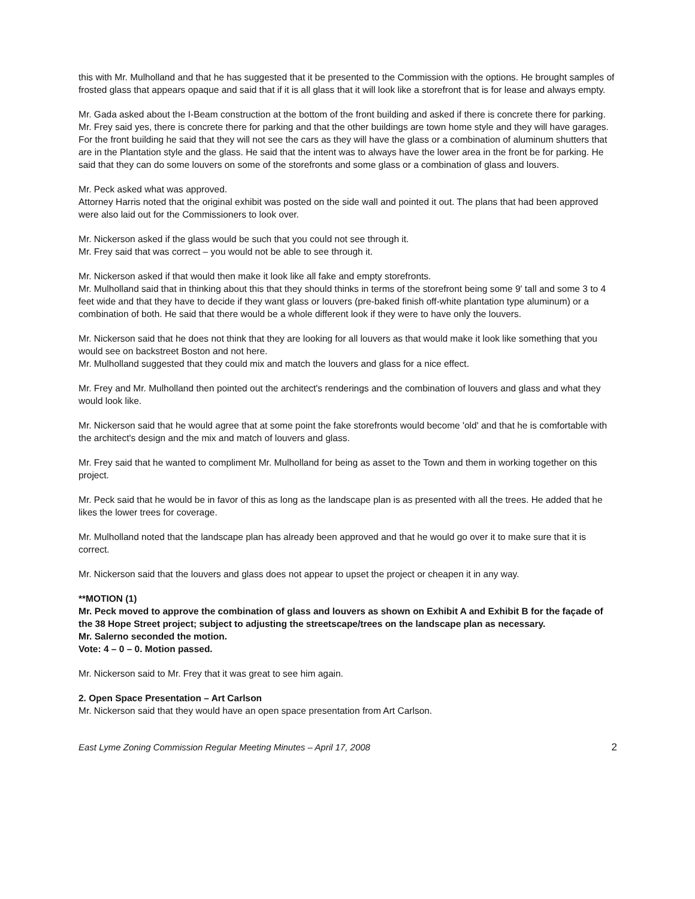this with Mr. Mulholland and that he has suggested that it be presented to the Commission with the options. He brought samples of frosted glass that appears opaque and said that if it is all glass that it will look like a storefront that is for lease and always empty.
Mr. Gada asked about the I-Beam construction at the bottom of the front building and asked if there is concrete there for parking.
Mr. Frey said yes, there is concrete there for parking and that the other buildings are town home style and they will have garages. For the front building he said that they will not see the cars as they will have the glass or a combination of aluminum shutters that are in the Plantation style and the glass. He said that the intent was to always have the lower area in the front be for parking. He said that they can do some louvers on some of the storefronts and some glass or a combination of glass and louvers.
Mr. Peck asked what was approved.
Attorney Harris noted that the original exhibit was posted on the side wall and pointed it out. The plans that had been approved were also laid out for the Commissioners to look over.
Mr. Nickerson asked if the glass would be such that you could not see through it.
Mr. Frey said that was correct – you would not be able to see through it.
Mr. Nickerson asked if that would then make it look like all fake and empty storefronts.
Mr. Mulholland said that in thinking about this that they should thinks in terms of the storefront being some 9' tall and some 3 to 4 feet wide and that they have to decide if they want glass or louvers (pre-baked finish off-white plantation type aluminum) or a combination of both. He said that there would be a whole different look if they were to have only the louvers.
Mr. Nickerson said that he does not think that they are looking for all louvers as that would make it look like something that you would see on backstreet Boston and not here.
Mr. Mulholland suggested that they could mix and match the louvers and glass for a nice effect.
Mr. Frey and Mr. Mulholland then pointed out the architect's renderings and the combination of louvers and glass and what they would look like.
Mr. Nickerson said that he would agree that at some point the fake storefronts would become 'old' and that he is comfortable with the architect's design and the mix and match of louvers and glass.
Mr. Frey said that he wanted to compliment Mr. Mulholland for being as asset to the Town and them in working together on this project.
Mr. Peck said that he would be in favor of this as long as the landscape plan is as presented with all the trees. He added that he likes the lower trees for coverage.
Mr. Mulholland noted that the landscape plan has already been approved and that he would go over it to make sure that it is correct.
Mr. Nickerson said that the louvers and glass does not appear to upset the project or cheapen it in any way.
**MOTION (1)
Mr. Peck moved to approve the combination of glass and louvers as shown on Exhibit A and Exhibit B for the façade of the 38 Hope Street project; subject to adjusting the streetscape/trees on the landscape plan as necessary.
Mr. Salerno seconded the motion.
Vote: 4 – 0 – 0. Motion passed.
Mr. Nickerson said to Mr. Frey that it was great to see him again.
2. Open Space Presentation – Art Carlson
Mr. Nickerson said that they would have an open space presentation from Art Carlson.
East Lyme Zoning Commission Regular Meeting Minutes – April 17, 2008 2